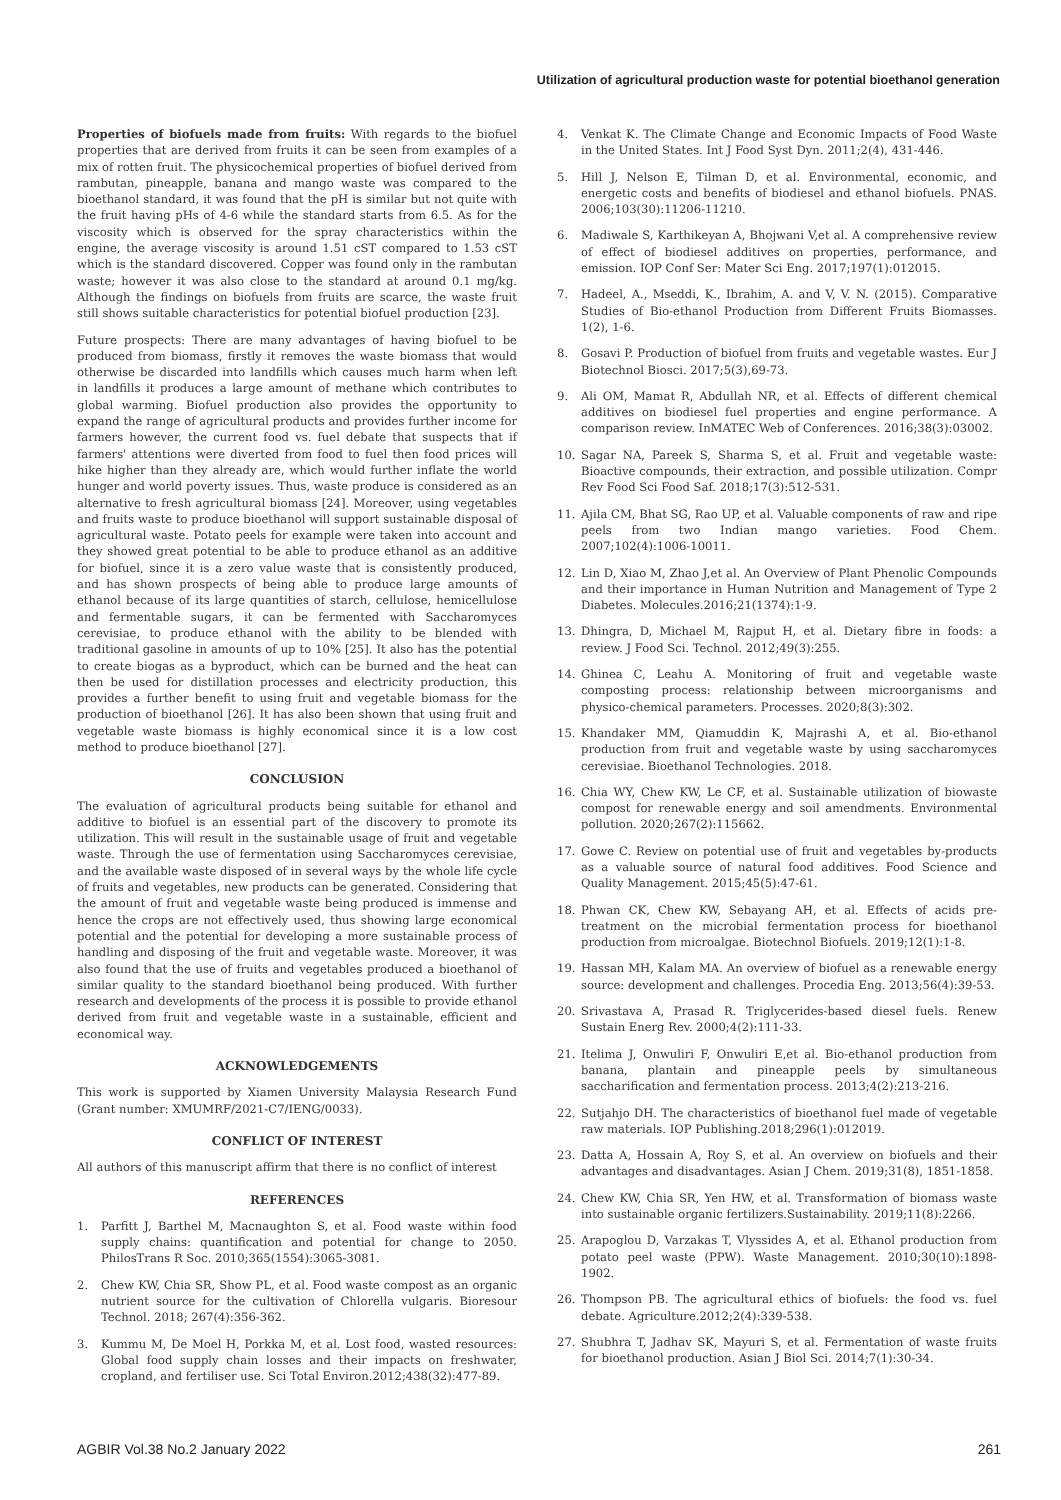Utilization of agricultural production waste for potential bioethanol generation
Properties of biofuels made from fruits: With regards to the biofuel properties that are derived from fruits it can be seen from examples of a mix of rotten fruit. The physicochemical properties of biofuel derived from rambutan, pineapple, banana and mango waste was compared to the bioethanol standard, it was found that the pH is similar but not quite with the fruit having pHs of 4-6 while the standard starts from 6.5. As for the viscosity which is observed for the spray characteristics within the engine, the average viscosity is around 1.51 cST compared to 1.53 cST which is the standard discovered. Copper was found only in the rambutan waste; however it was also close to the standard at around 0.1 mg/kg. Although the findings on biofuels from fruits are scarce, the waste fruit still shows suitable characteristics for potential biofuel production [23].
Future prospects: There are many advantages of having biofuel to be produced from biomass, firstly it removes the waste biomass that would otherwise be discarded into landfills which causes much harm when left in landfills it produces a large amount of methane which contributes to global warming. Biofuel production also provides the opportunity to expand the range of agricultural products and provides further income for farmers however, the current food vs. fuel debate that suspects that if farmers' attentions were diverted from food to fuel then food prices will hike higher than they already are, which would further inflate the world hunger and world poverty issues. Thus, waste produce is considered as an alternative to fresh agricultural biomass [24]. Moreover, using vegetables and fruits waste to produce bioethanol will support sustainable disposal of agricultural waste. Potato peels for example were taken into account and they showed great potential to be able to produce ethanol as an additive for biofuel, since it is a zero value waste that is consistently produced, and has shown prospects of being able to produce large amounts of ethanol because of its large quantities of starch, cellulose, hemicellulose and fermentable sugars, it can be fermented with Saccharomyces cerevisiae, to produce ethanol with the ability to be blended with traditional gasoline in amounts of up to 10% [25]. It also has the potential to create biogas as a byproduct, which can be burned and the heat can then be used for distillation processes and electricity production, this provides a further benefit to using fruit and vegetable biomass for the production of bioethanol [26]. It has also been shown that using fruit and vegetable waste biomass is highly economical since it is a low cost method to produce bioethanol [27].
CONCLUSION
The evaluation of agricultural products being suitable for ethanol and additive to biofuel is an essential part of the discovery to promote its utilization. This will result in the sustainable usage of fruit and vegetable waste. Through the use of fermentation using Saccharomyces cerevisiae, and the available waste disposed of in several ways by the whole life cycle of fruits and vegetables, new products can be generated. Considering that the amount of fruit and vegetable waste being produced is immense and hence the crops are not effectively used, thus showing large economical potential and the potential for developing a more sustainable process of handling and disposing of the fruit and vegetable waste. Moreover, it was also found that the use of fruits and vegetables produced a bioethanol of similar quality to the standard bioethanol being produced. With further research and developments of the process it is possible to provide ethanol derived from fruit and vegetable waste in a sustainable, efficient and economical way.
ACKNOWLEDGEMENTS
This work is supported by Xiamen University Malaysia Research Fund (Grant number: XMUMRF/2021-C7/IENG/0033).
CONFLICT OF INTEREST
All authors of this manuscript affirm that there is no conflict of interest
REFERENCES
1. Parfitt J, Barthel M, Macnaughton S, et al. Food waste within food supply chains: quantification and potential for change to 2050. PhilosTrans R Soc. 2010;365(1554):3065-3081.
2. Chew KW, Chia SR, Show PL, et al. Food waste compost as an organic nutrient source for the cultivation of Chlorella vulgaris. Bioresour Technol. 2018; 267(4):356-362.
3. Kummu M, De Moel H, Porkka M, et al. Lost food, wasted resources: Global food supply chain losses and their impacts on freshwater, cropland, and fertiliser use. Sci Total Environ.2012;438(32):477-89.
4. Venkat K. The Climate Change and Economic Impacts of Food Waste in the United States. Int J Food Syst Dyn. 2011;2(4), 431-446.
5. Hill J, Nelson E, Tilman D, et al. Environmental, economic, and energetic costs and benefits of biodiesel and ethanol biofuels. PNAS. 2006;103(30):11206-11210.
6. Madiwale S, Karthikeyan A, Bhojwani V,et al. A comprehensive review of effect of biodiesel additives on properties, performance, and emission. IOP Conf Ser: Mater Sci Eng. 2017;197(1):012015.
7. Hadeel, A., Mseddi, K., Ibrahim, A. and V, V. N. (2015). Comparative Studies of Bio-ethanol Production from Different Fruits Biomasses. 1(2), 1-6.
8. Gosavi P. Production of biofuel from fruits and vegetable wastes. Eur J Biotechnol Biosci. 2017;5(3),69-73.
9. Ali OM, Mamat R, Abdullah NR, et al. Effects of different chemical additives on biodiesel fuel properties and engine performance. A comparison review. InMATEC Web of Conferences. 2016;38(3):03002.
10. Sagar NA, Pareek S, Sharma S, et al. Fruit and vegetable waste: Bioactive compounds, their extraction, and possible utilization. Compr Rev Food Sci Food Saf. 2018;17(3):512-531.
11. Ajila CM, Bhat SG, Rao UP, et al. Valuable components of raw and ripe peels from two Indian mango varieties. Food Chem. 2007;102(4):1006-10011.
12. Lin D, Xiao M, Zhao J,et al. An Overview of Plant Phenolic Compounds and their importance in Human Nutrition and Management of Type 2 Diabetes. Molecules.2016;21(1374):1-9.
13. Dhingra, D, Michael M, Rajput H, et al. Dietary fibre in foods: a review. J Food Sci. Technol. 2012;49(3):255.
14. Ghinea C, Leahu A. Monitoring of fruit and vegetable waste composting process: relationship between microorganisms and physico-chemical parameters. Processes. 2020;8(3):302.
15. Khandaker MM, Qiamuddin K, Majrashi A, et al. Bio-ethanol production from fruit and vegetable waste by using saccharomyces cerevisiae. Bioethanol Technologies. 2018.
16. Chia WY, Chew KW, Le CF, et al. Sustainable utilization of biowaste compost for renewable energy and soil amendments. Environmental pollution. 2020;267(2):115662.
17. Gowe C. Review on potential use of fruit and vegetables by-products as a valuable source of natural food additives. Food Science and Quality Management. 2015;45(5):47-61.
18. Phwan CK, Chew KW, Sebayang AH, et al. Effects of acids pre-treatment on the microbial fermentation process for bioethanol production from microalgae. Biotechnol Biofuels. 2019;12(1):1-8.
19. Hassan MH, Kalam MA. An overview of biofuel as a renewable energy source: development and challenges. Procedia Eng. 2013;56(4):39-53.
20. Srivastava A, Prasad R. Triglycerides-based diesel fuels. Renew Sustain Energ Rev. 2000;4(2):111-33.
21. Itelima J, Onwuliri F, Onwuliri E,et al. Bio-ethanol production from banana, plantain and pineapple peels by simultaneous saccharification and fermentation process. 2013;4(2):213-216.
22. Sutjahjo DH. The characteristics of bioethanol fuel made of vegetable raw materials. IOP Publishing.2018;296(1):012019.
23. Datta A, Hossain A, Roy S, et al. An overview on biofuels and their advantages and disadvantages. Asian J Chem. 2019;31(8), 1851-1858.
24. Chew KW, Chia SR, Yen HW, et al. Transformation of biomass waste into sustainable organic fertilizers.Sustainability. 2019;11(8):2266.
25. Arapoglou D, Varzakas T, Vlyssides A, et al. Ethanol production from potato peel waste (PPW). Waste Management. 2010;30(10):1898-1902.
26. Thompson PB. The agricultural ethics of biofuels: the food vs. fuel debate. Agriculture.2012;2(4):339-538.
27. Shubhra T, Jadhav SK, Mayuri S, et al. Fermentation of waste fruits for bioethanol production. Asian J Biol Sci. 2014;7(1):30-34.
AGBIR Vol.38 No.2 January 2022 261